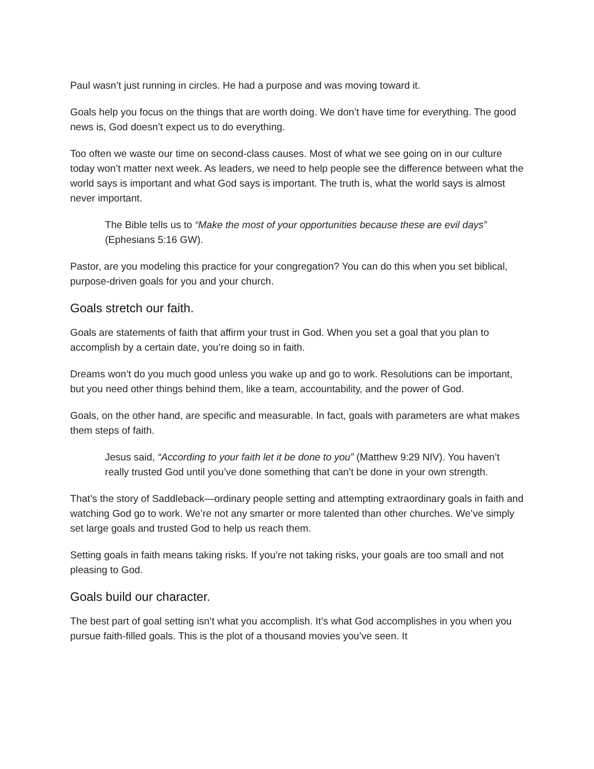Paul wasn’t just running in circles. He had a purpose and was moving toward it.
Goals help you focus on the things that are worth doing. We don’t have time for everything. The good news is, God doesn’t expect us to do everything.
Too often we waste our time on second-class causes. Most of what we see going on in our culture today won’t matter next week. As leaders, we need to help people see the difference between what the world says is important and what God says is important. The truth is, what the world says is almost never important.
The Bible tells us to “Make the most of your opportunities because these are evil days” (Ephesians 5:16 GW).
Pastor, are you modeling this practice for your congregation? You can do this when you set biblical, purpose-driven goals for you and your church.
Goals stretch our faith.
Goals are statements of faith that affirm your trust in God. When you set a goal that you plan to accomplish by a certain date, you’re doing so in faith.
Dreams won’t do you much good unless you wake up and go to work. Resolutions can be important, but you need other things behind them, like a team, accountability, and the power of God.
Goals, on the other hand, are specific and measurable. In fact, goals with parameters are what makes them steps of faith.
Jesus said, “According to your faith let it be done to you” (Matthew 9:29 NIV). You haven’t really trusted God until you’ve done something that can’t be done in your own strength.
That’s the story of Saddleback—ordinary people setting and attempting extraordinary goals in faith and watching God go to work. We’re not any smarter or more talented than other churches. We’ve simply set large goals and trusted God to help us reach them.
Setting goals in faith means taking risks. If you’re not taking risks, your goals are too small and not pleasing to God.
Goals build our character.
The best part of goal setting isn’t what you accomplish. It’s what God accomplishes in you when you pursue faith-filled goals. This is the plot of a thousand movies you’ve seen. It